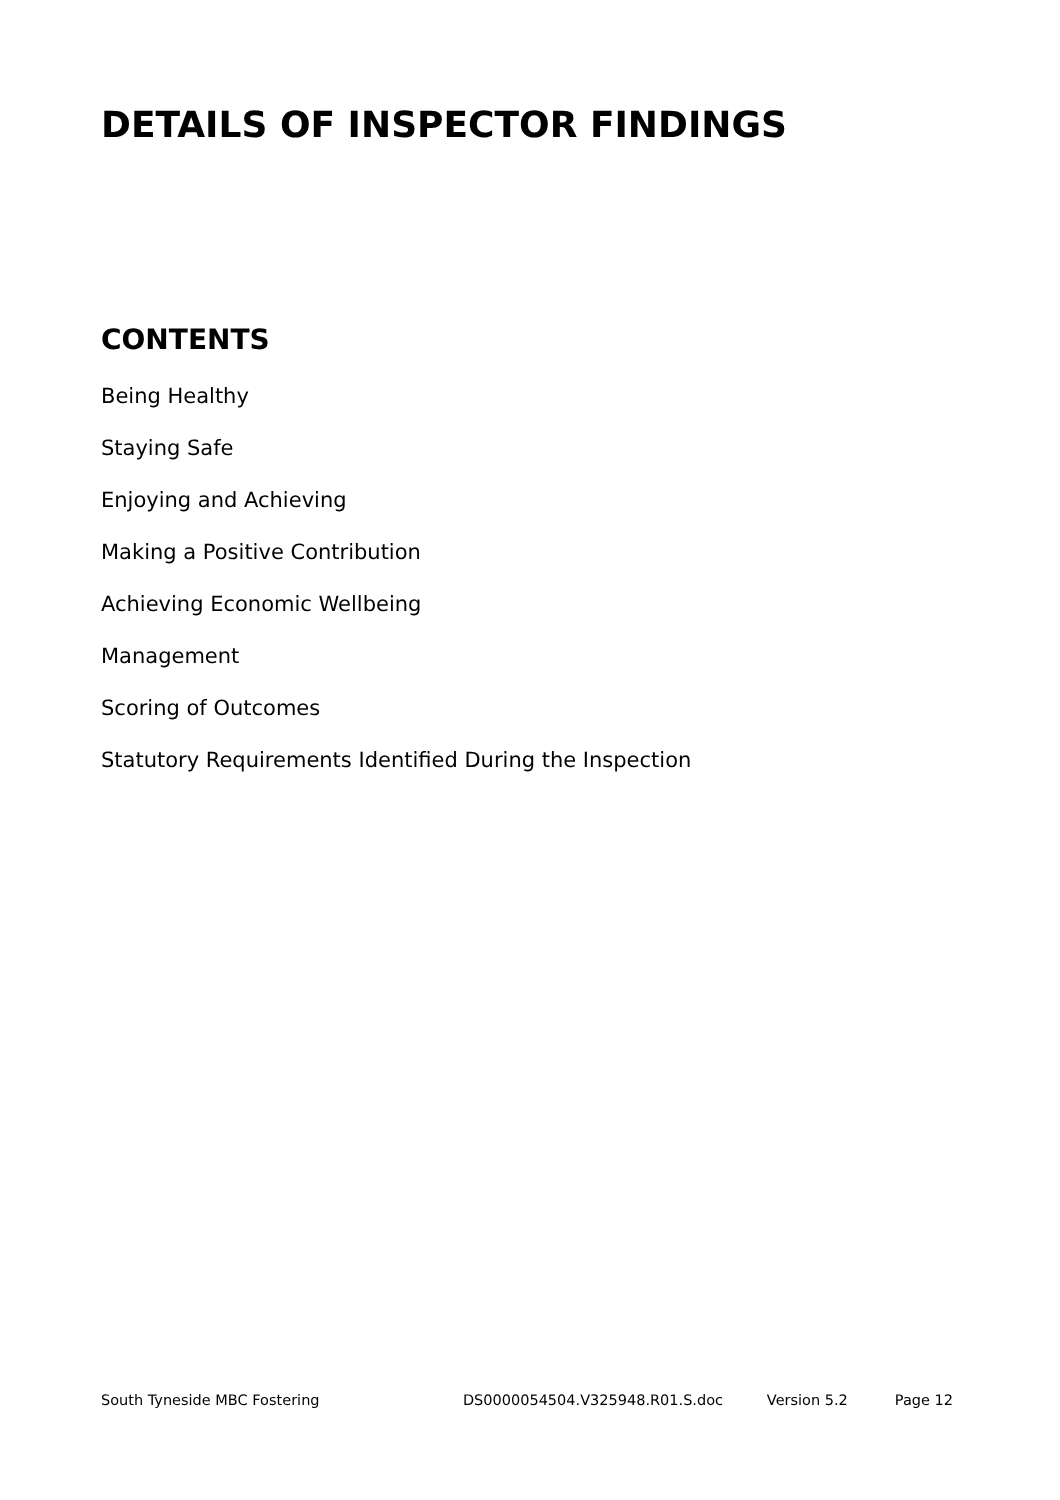DETAILS OF INSPECTOR FINDINGS
CONTENTS
Being Healthy
Staying Safe
Enjoying and Achieving
Making a Positive Contribution
Achieving Economic Wellbeing
Management
Scoring of Outcomes
Statutory Requirements Identified During the Inspection
South Tyneside MBC Fostering DS0000054504.V325948.R01.S.doc Version 5.2 Page 12